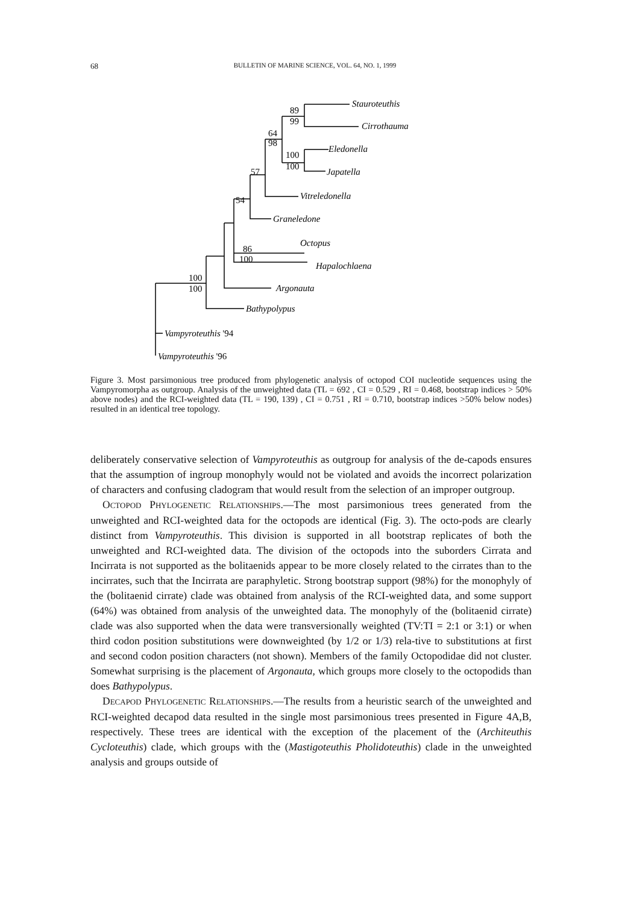68
BULLETIN OF MARINE SCIENCE, VOL. 64, NO. 1, 1999
Stauroteuthis
Cirrothauma
Eledonella
Japatella
Vitreledonella
Graneledone
Octopus
Hapalochlaena
Argonauta
Bathypolypus
Vampyroteuthis '94
Vampyroteuthis '96
89
99
64
98
100
100
57
54
86
100
100
100
Figure 3. Most parsimonious tree produced from phylogenetic analysis of octopod COI nucleotide sequences using the Vampyromorpha as outgroup. Analysis of the unweighted data (TL = 692 , CI = 0.529 , RI = 0.468, bootstrap indices > 50% above nodes) and the RCI-weighted data (TL = 190, 139) , CI = 0.751 , RI = 0.710, bootstrap indices >50% below nodes) resulted in an identical tree topology.
deliberately conservative selection of Vampyroteuthis as outgroup for analysis of the de-capods ensures that the assumption of ingroup monophyly would not be violated and avoids the incorrect polarization of characters and confusing cladogram that would result from the selection of an improper outgroup.
OCTOPOD PHYLOGENETIC RELATIONSHIPS.—The most parsimonious trees generated from the unweighted and RCI-weighted data for the octopods are identical (Fig. 3). The octo-pods are clearly distinct from Vampyroteuthis. This division is supported in all bootstrap replicates of both the unweighted and RCI-weighted data. The division of the octopods into the suborders Cirrata and Incirrata is not supported as the bolitaenids appear to be more closely related to the cirrates than to the incirrates, such that the Incirrata are paraphyletic. Strong bootstrap support (98%) for the monophyly of the (bolitaenid cirrate) clade was obtained from analysis of the RCI-weighted data, and some support (64%) was obtained from analysis of the unweighted data. The monophyly of the (bolitaenid cirrate) clade was also supported when the data were transversionally weighted (TV:TI = 2:1 or 3:1) or when third codon position substitutions were downweighted (by 1/2 or 1/3) rela-tive to substitutions at first and second codon position characters (not shown). Members of the family Octopodidae did not cluster. Somewhat surprising is the placement of Argonauta, which groups more closely to the octopodids than does Bathypolypus.
DECAPOD PHYLOGENETIC RELATIONSHIPS.—The results from a heuristic search of the unweighted and RCI-weighted decapod data resulted in the single most parsimonious trees presented in Figure 4A,B, respectively. These trees are identical with the exception of the placement of the (Architeuthis Cycloteuthis) clade, which groups with the (Mastigoteuthis Pholidoteuthis) clade in the unweighted analysis and groups outside of